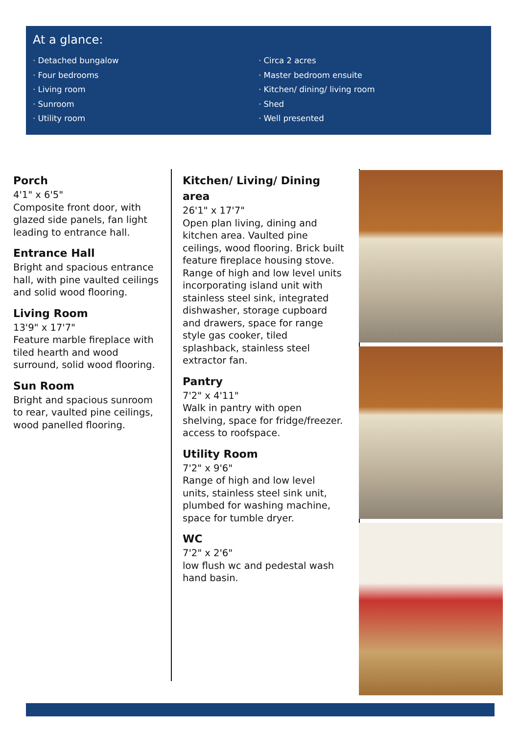At a glance:
· Detached bungalow
· Four bedrooms
· Living room
· Sunroom
· Utility room
· Circa 2 acres
· Master bedroom ensuite
· Kitchen/ dining/ living room
· Shed
· Well presented
Porch
4'1" x 6'5"
Composite front door, with glazed side panels, fan light leading to entrance hall.
Entrance Hall
Bright and spacious entrance hall, with pine vaulted ceilings and solid wood flooring.
Living Room
13'9" x 17'7"
Feature marble fireplace with tiled hearth and wood surround, solid wood flooring.
Sun Room
Bright and spacious sunroom to rear, vaulted pine ceilings, wood panelled flooring.
Kitchen/ Living/ Dining area
26'1" x 17'7"
Open plan living, dining and kitchen area. Vaulted pine ceilings, wood flooring. Brick built feature fireplace housing stove.
Range of high and low level units incorporating island unit with stainless steel sink, integrated dishwasher, storage cupboard and drawers, space for range style gas cooker, tiled splashback, stainless steel extractor fan.
Pantry
7'2" x 4'11"
Walk in pantry with open shelving, space for fridge/freezer. access to roofspace.
Utility Room
7'2" x 9'6"
Range of high and low level units, stainless steel sink unit, plumbed for washing machine, space for tumble dryer.
WC
7'2" x 2'6"
low flush wc and pedestal wash hand basin.